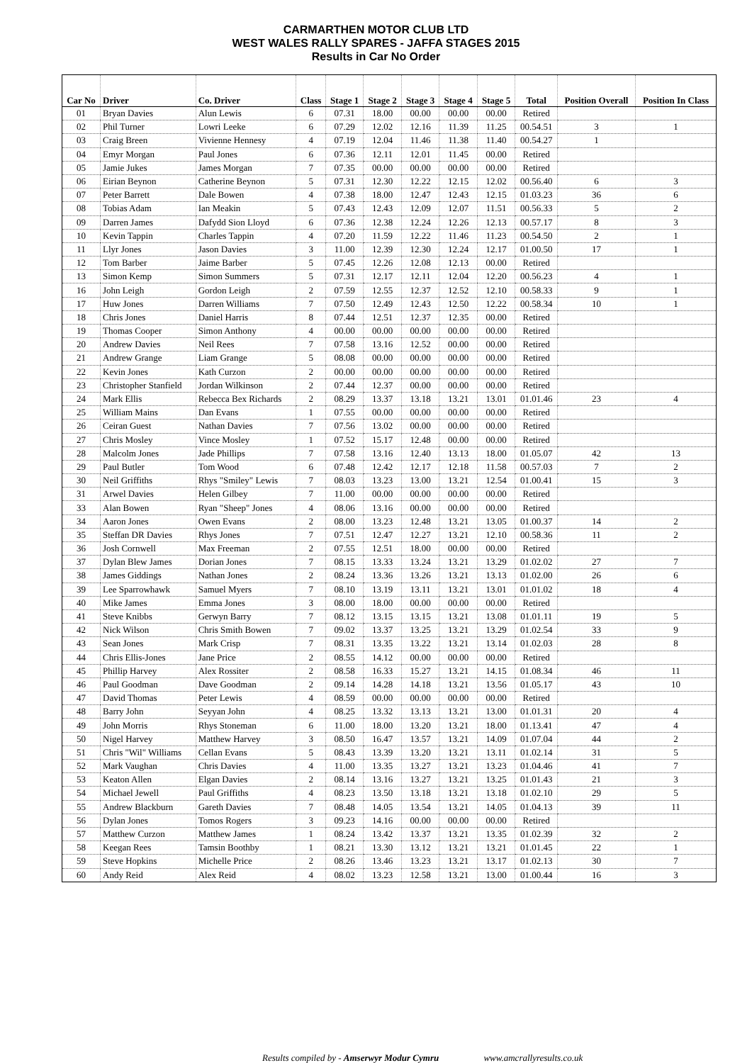CARMARTHEN MOTOR CLUB LTD
WEST WALES RALLY SPARES - JAFFA STAGES 2015
Results in Car No Order
| Car No | Driver | Co. Driver | Class | Stage 1 | Stage 2 | Stage 3 | Stage 4 | Stage 5 | Total | Position Overall | Position In Class |
| --- | --- | --- | --- | --- | --- | --- | --- | --- | --- | --- | --- |
| 01 | Bryan Davies | Alun Lewis | 6 | 07.31 | 18.00 | 00.00 | 00.00 | 00.00 | Retired | | |
| 02 | Phil Turner | Lowri Leeke | 6 | 07.29 | 12.02 | 12.16 | 11.39 | 11.25 | 00.54.51 | 3 | 1 |
| 03 | Craig Breen | Vivienne Hennesy | 4 | 07.19 | 12.04 | 11.46 | 11.38 | 11.40 | 00.54.27 | 1 | |
| 04 | Emyr Morgan | Paul Jones | 6 | 07.36 | 12.11 | 12.01 | 11.45 | 00.00 | Retired | | |
| 05 | Jamie Jukes | James Morgan | 7 | 07.35 | 00.00 | 00.00 | 00.00 | 00.00 | Retired | | |
| 06 | Eirian Beynon | Catherine Beynon | 5 | 07.31 | 12.30 | 12.22 | 12.15 | 12.02 | 00.56.40 | 6 | 3 |
| 07 | Peter Barrett | Dale Bowen | 4 | 07.38 | 18.00 | 12.47 | 12.43 | 12.15 | 01.03.23 | 36 | 6 |
| 08 | Tobias Adam | Ian Meakin | 5 | 07.43 | 12.43 | 12.09 | 12.07 | 11.51 | 00.56.33 | 5 | 2 |
| 09 | Darren James | Dafydd Sion Lloyd | 6 | 07.36 | 12.38 | 12.24 | 12.26 | 12.13 | 00.57.17 | 8 | 3 |
| 10 | Kevin Tappin | Charles Tappin | 4 | 07.20 | 11.59 | 12.22 | 11.46 | 11.23 | 00.54.50 | 2 | 1 |
| 11 | Llyr Jones | Jason Davies | 3 | 11.00 | 12.39 | 12.30 | 12.24 | 12.17 | 01.00.50 | 17 | 1 |
| 12 | Tom Barber | Jaime Barber | 5 | 07.45 | 12.26 | 12.08 | 12.13 | 00.00 | Retired | | |
| 13 | Simon Kemp | Simon Summers | 5 | 07.31 | 12.17 | 12.11 | 12.04 | 12.20 | 00.56.23 | 4 | 1 |
| 16 | John Leigh | Gordon Leigh | 2 | 07.59 | 12.55 | 12.37 | 12.52 | 12.10 | 00.58.33 | 9 | 1 |
| 17 | Huw Jones | Darren Williams | 7 | 07.50 | 12.49 | 12.43 | 12.50 | 12.22 | 00.58.34 | 10 | 1 |
| 18 | Chris Jones | Daniel Harris | 8 | 07.44 | 12.51 | 12.37 | 12.35 | 00.00 | Retired | | |
| 19 | Thomas Cooper | Simon Anthony | 4 | 00.00 | 00.00 | 00.00 | 00.00 | 00.00 | Retired | | |
| 20 | Andrew Davies | Neil Rees | 7 | 07.58 | 13.16 | 12.52 | 00.00 | 00.00 | Retired | | |
| 21 | Andrew Grange | Liam Grange | 5 | 08.08 | 00.00 | 00.00 | 00.00 | 00.00 | Retired | | |
| 22 | Kevin Jones | Kath Curzon | 2 | 00.00 | 00.00 | 00.00 | 00.00 | 00.00 | Retired | | |
| 23 | Christopher Stanfield | Jordan Wilkinson | 2 | 07.44 | 12.37 | 00.00 | 00.00 | 00.00 | Retired | | |
| 24 | Mark Ellis | Rebecca Bex Richards | 2 | 08.29 | 13.37 | 13.18 | 13.21 | 13.01 | 01.01.46 | 23 | 4 |
| 25 | William Mains | Dan Evans | 1 | 07.55 | 00.00 | 00.00 | 00.00 | 00.00 | Retired | | |
| 26 | Ceiran Guest | Nathan Davies | 7 | 07.56 | 13.02 | 00.00 | 00.00 | 00.00 | Retired | | |
| 27 | Chris Mosley | Vince Mosley | 1 | 07.52 | 15.17 | 12.48 | 00.00 | 00.00 | Retired | | |
| 28 | Malcolm Jones | Jade Phillips | 7 | 07.58 | 13.16 | 12.40 | 13.13 | 18.00 | 01.05.07 | 42 | 13 |
| 29 | Paul Butler | Tom Wood | 6 | 07.48 | 12.42 | 12.17 | 12.18 | 11.58 | 00.57.03 | 7 | 2 |
| 30 | Neil Griffiths | Rhys "Smiley" Lewis | 7 | 08.03 | 13.23 | 13.00 | 13.21 | 12.54 | 01.00.41 | 15 | 3 |
| 31 | Arwel Davies | Helen Gilbey | 7 | 11.00 | 00.00 | 00.00 | 00.00 | 00.00 | Retired | | |
| 33 | Alan Bowen | Ryan "Sheep" Jones | 4 | 08.06 | 13.16 | 00.00 | 00.00 | 00.00 | Retired | | |
| 34 | Aaron Jones | Owen Evans | 2 | 08.00 | 13.23 | 12.48 | 13.21 | 13.05 | 01.00.37 | 14 | 2 |
| 35 | Steffan DR Davies | Rhys Jones | 7 | 07.51 | 12.47 | 12.27 | 13.21 | 12.10 | 00.58.36 | 11 | 2 |
| 36 | Josh Cornwell | Max Freeman | 2 | 07.55 | 12.51 | 18.00 | 00.00 | 00.00 | Retired | | |
| 37 | Dylan Blew James | Dorian Jones | 7 | 08.15 | 13.33 | 13.24 | 13.21 | 13.29 | 01.02.02 | 27 | 7 |
| 38 | James Giddings | Nathan Jones | 2 | 08.24 | 13.36 | 13.26 | 13.21 | 13.13 | 01.02.00 | 26 | 6 |
| 39 | Lee Sparrowhawk | Samuel Myers | 7 | 08.10 | 13.19 | 13.11 | 13.21 | 13.01 | 01.01.02 | 18 | 4 |
| 40 | Mike James | Emma Jones | 3 | 08.00 | 18.00 | 00.00 | 00.00 | 00.00 | Retired | | |
| 41 | Steve Knibbs | Gerwyn Barry | 7 | 08.12 | 13.15 | 13.15 | 13.21 | 13.08 | 01.01.11 | 19 | 5 |
| 42 | Nick Wilson | Chris Smith Bowen | 7 | 09.02 | 13.37 | 13.25 | 13.21 | 13.29 | 01.02.54 | 33 | 9 |
| 43 | Sean Jones | Mark Crisp | 7 | 08.31 | 13.35 | 13.22 | 13.21 | 13.14 | 01.02.03 | 28 | 8 |
| 44 | Chris Ellis-Jones | Jane Price | 2 | 08.55 | 14.12 | 00.00 | 00.00 | 00.00 | Retired | | |
| 45 | Phillip Harvey | Alex Rossiter | 2 | 08.58 | 16.33 | 15.27 | 13.21 | 14.15 | 01.08.34 | 46 | 11 |
| 46 | Paul Goodman | Dave Goodman | 2 | 09.14 | 14.28 | 14.18 | 13.21 | 13.56 | 01.05.17 | 43 | 10 |
| 47 | David Thomas | Peter Lewis | 4 | 08.59 | 00.00 | 00.00 | 00.00 | 00.00 | Retired | | |
| 48 | Barry John | Seyyan John | 4 | 08.25 | 13.32 | 13.13 | 13.21 | 13.00 | 01.01.31 | 20 | 4 |
| 49 | John Morris | Rhys Stoneman | 6 | 11.00 | 18.00 | 13.20 | 13.21 | 18.00 | 01.13.41 | 47 | 4 |
| 50 | Nigel Harvey | Matthew Harvey | 3 | 08.50 | 16.47 | 13.57 | 13.21 | 14.09 | 01.07.04 | 44 | 2 |
| 51 | Chris "Wil" Williams | Cellan Evans | 5 | 08.43 | 13.39 | 13.20 | 13.21 | 13.11 | 01.02.14 | 31 | 5 |
| 52 | Mark Vaughan | Chris Davies | 4 | 11.00 | 13.35 | 13.27 | 13.21 | 13.23 | 01.04.46 | 41 | 7 |
| 53 | Keaton Allen | Elgan Davies | 2 | 08.14 | 13.16 | 13.27 | 13.21 | 13.25 | 01.01.43 | 21 | 3 |
| 54 | Michael Jewell | Paul Griffiths | 4 | 08.23 | 13.50 | 13.18 | 13.21 | 13.18 | 01.02.10 | 29 | 5 |
| 55 | Andrew Blackburn | Gareth Davies | 7 | 08.48 | 14.05 | 13.54 | 13.21 | 14.05 | 01.04.13 | 39 | 11 |
| 56 | Dylan Jones | Tomos Rogers | 3 | 09.23 | 14.16 | 00.00 | 00.00 | 00.00 | Retired | | |
| 57 | Matthew Curzon | Matthew James | 1 | 08.24 | 13.42 | 13.37 | 13.21 | 13.35 | 01.02.39 | 32 | 2 |
| 58 | Keegan Rees | Tamsin Boothby | 1 | 08.21 | 13.30 | 13.12 | 13.21 | 13.21 | 01.01.45 | 22 | 1 |
| 59 | Steve Hopkins | Michelle Price | 2 | 08.26 | 13.46 | 13.23 | 13.21 | 13.17 | 01.02.13 | 30 | 7 |
| 60 | Andy Reid | Alex Reid | 4 | 08.02 | 13.23 | 12.58 | 13.21 | 13.00 | 01.00.44 | 16 | 3 |
Results compiled by - Amserwyr Modur Cymru www.amcrallyresults.co.uk